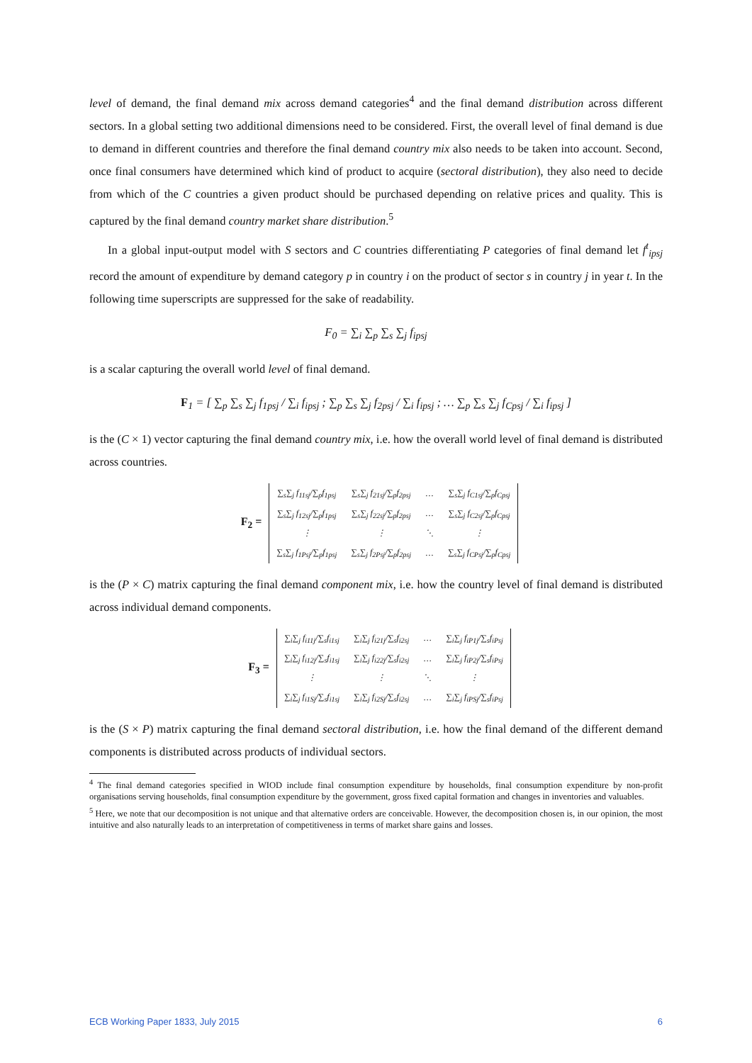level of demand, the final demand mix across demand categories<sup>4</sup> and the final demand distribution across different sectors. In a global setting two additional dimensions need to be considered. First, the overall level of final demand is due to demand in different countries and therefore the final demand country mix also needs to be taken into account. Second, once final consumers have determined which kind of product to acquire (sectoral distribution), they also need to decide from which of the C countries a given product should be purchased depending on relative prices and quality. This is captured by the final demand country market share distribution.<sup>5</sup>
In a global input-output model with S sectors and C countries differentiating P categories of final demand let f<sup>t</sup><sub>ipsj</sub> record the amount of expenditure by demand category p in country i on the product of sector s in country j in year t. In the following time superscripts are suppressed for the sake of readability.
F<sub>0</sub> = ∑<sub>i</sub> ∑<sub>p</sub> ∑<sub>s</sub> ∑<sub>j</sub> f<sub>ipsj</sub>
is a scalar capturing the overall world level of final demand.
F<sub>1</sub> = [ ∑<sub>p</sub> ∑<sub>s</sub> ∑<sub>j</sub> f<sub>1psj</sub> / ∑<sub>i</sub> f<sub>ipsj</sub> ; ∑<sub>p</sub> ∑<sub>s</sub> ∑<sub>j</sub> f<sub>2psj</sub> / ∑<sub>i</sub> f<sub>ipsj</sub> ; … ∑<sub>p</sub> ∑<sub>s</sub> ∑<sub>j</sub> f<sub>Cpsj</sub> / ∑<sub>i</sub> f<sub>ipsj</sub> ]
is the (C × 1) vector capturing the final demand country mix, i.e. how the overall world level of final demand is distributed across countries.
| F<sub>2</sub> = | ∑<sub>s</sub>∑<sub>j</sub> f<sub>11sj</sub>/∑<sub>p</sub>f<sub>1psj</sub> | ∑<sub>s</sub>∑<sub>j</sub> f<sub>21sj</sub>/∑<sub>p</sub>f<sub>2psj</sub> | … | ∑<sub>s</sub>∑<sub>j</sub> f<sub>C1sj</sub>/∑<sub>p</sub>f<sub>Cpsj</sub> |
| | ∑<sub>s</sub>∑<sub>j</sub> f<sub>12sj</sub>/∑<sub>p</sub>f<sub>1psj</sub> | ∑<sub>s</sub>∑<sub>j</sub> f<sub>22sj</sub>/∑<sub>p</sub>f<sub>2psj</sub> | … | ∑<sub>s</sub>∑<sub>j</sub> f<sub>C2sj</sub>/∑<sub>p</sub>f<sub>Cpsj</sub> |
| | ⋮ | ⋮ | ⋱ | ⋮ |
| | ∑<sub>s</sub>∑<sub>j</sub> f<sub>1Psj</sub>/∑<sub>p</sub>f<sub>1psj</sub> | ∑<sub>s</sub>∑<sub>j</sub> f<sub>2Psj</sub>/∑<sub>p</sub>f<sub>2psj</sub> | … | ∑<sub>s</sub>∑<sub>j</sub> f<sub>CPsj</sub>/∑<sub>p</sub>f<sub>Cpsj</sub> |
is the (P × C) matrix capturing the final demand component mix, i.e. how the country level of final demand is distributed across individual demand components.
| F<sub>3</sub> = | ∑<sub>i</sub>∑<sub>j</sub> f<sub>i11j</sub>/∑<sub>s</sub>f<sub>i1sj</sub> | ∑<sub>i</sub>∑<sub>j</sub> f<sub>i21j</sub>/∑<sub>s</sub>f<sub>i2sj</sub> | … | ∑<sub>i</sub>∑<sub>j</sub> f<sub>iP1j</sub>/∑<sub>s</sub>f<sub>iPsj</sub> |
| | ∑<sub>i</sub>∑<sub>j</sub> f<sub>i12j</sub>/∑<sub>s</sub>f<sub>i1sj</sub> | ∑<sub>i</sub>∑<sub>j</sub> f<sub>i22j</sub>/∑<sub>s</sub>f<sub>i2sj</sub> | … | ∑<sub>i</sub>∑<sub>j</sub> f<sub>iP2j</sub>/∑<sub>s</sub>f<sub>iPsj</sub> |
| | ⋮ | ⋮ | ⋱ | ⋮ |
| | ∑<sub>i</sub>∑<sub>j</sub> f<sub>i1Sj</sub>/∑<sub>s</sub>f<sub>i1sj</sub> | ∑<sub>i</sub>∑<sub>j</sub> f<sub>i2Sj</sub>/∑<sub>s</sub>f<sub>i2sj</sub> | … | ∑<sub>i</sub>∑<sub>j</sub> f<sub>iPSj</sub>/∑<sub>s</sub>f<sub>iPsj</sub> |
is the (S × P) matrix capturing the final demand sectoral distribution, i.e. how the final demand of the different demand components is distributed across products of individual sectors.
<sup>4</sup> The final demand categories specified in WIOD include final consumption expenditure by households, final consumption expenditure by non-profit organisations serving households, final consumption expenditure by the government, gross fixed capital formation and changes in inventories and valuables.
<sup>5</sup> Here, we note that our decomposition is not unique and that alternative orders are conceivable. However, the decomposition chosen is, in our opinion, the most intuitive and also naturally leads to an interpretation of competitiveness in terms of market share gains and losses.
ECB Working Paper 1833, July 2015 6